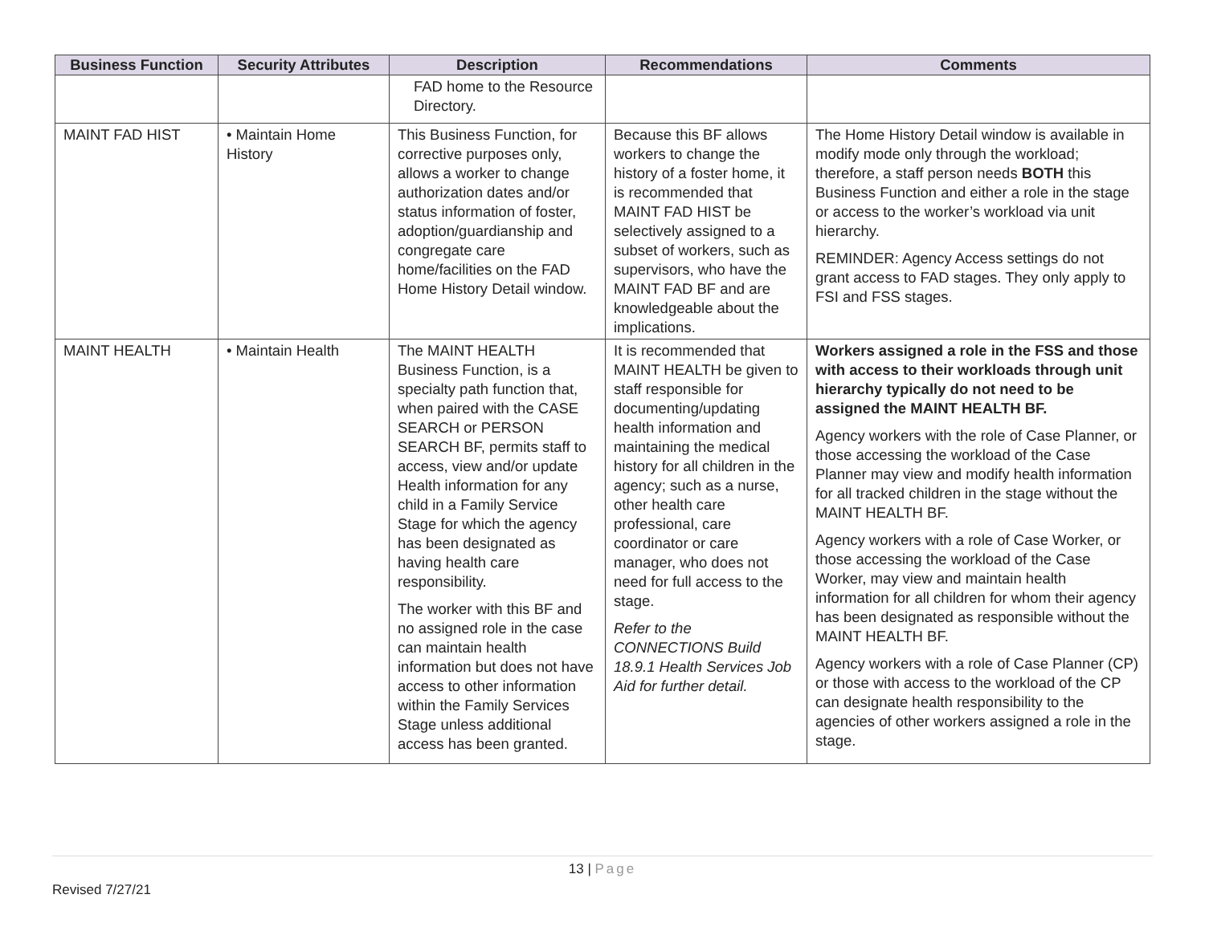| Business Function | Security Attributes | Description | Recommendations | Comments |
| --- | --- | --- | --- | --- |
| | | FAD home to the Resource Directory. | | |
| MAINT FAD HIST | • Maintain Home History | This Business Function, for corrective purposes only, allows a worker to change authorization dates and/or status information of foster, adoption/guardianship and congregate care home/facilities on the FAD Home History Detail window. | Because this BF allows workers to change the history of a foster home, it is recommended that MAINT FAD HIST be selectively assigned to a subset of workers, such as supervisors, who have the MAINT FAD BF and are knowledgeable about the implications. | The Home History Detail window is available in modify mode only through the workload; therefore, a staff person needs BOTH this Business Function and either a role in the stage or access to the worker’s workload via unit hierarchy. REMINDER: Agency Access settings do not grant access to FAD stages. They only apply to FSI and FSS stages. |
| MAINT HEALTH | • Maintain Health | The MAINT HEALTH Business Function, is a specialty path function that, when paired with the CASE SEARCH or PERSON SEARCH BF, permits staff to access, view and/or update Health information for any child in a Family Service Stage for which the agency has been designated as having health care responsibility. The worker with this BF and no assigned role in the case can maintain health information but does not have access to other information within the Family Services Stage unless additional access has been granted. | It is recommended that MAINT HEALTH be given to staff responsible for documenting/updating health information and maintaining the medical history for all children in the agency; such as a nurse, other health care professional, care coordinator or care manager, who does not need for full access to the stage. Refer to the CONNECTIONS Build 18.9.1 Health Services Job Aid for further detail. | Workers assigned a role in the FSS and those with access to their workloads through unit hierarchy typically do not need to be assigned the MAINT HEALTH BF. Agency workers with the role of Case Planner, or those accessing the workload of the Case Planner may view and modify health information for all tracked children in the stage without the MAINT HEALTH BF. Agency workers with a role of Case Worker, or those accessing the workload of the Case Worker, may view and maintain health information for all children for whom their agency has been designated as responsible without the MAINT HEALTH BF. Agency workers with a role of Case Planner (CP) or those with access to the workload of the CP can designate health responsibility to the agencies of other workers assigned a role in the stage. |
13 | Page
Revised 7/27/21